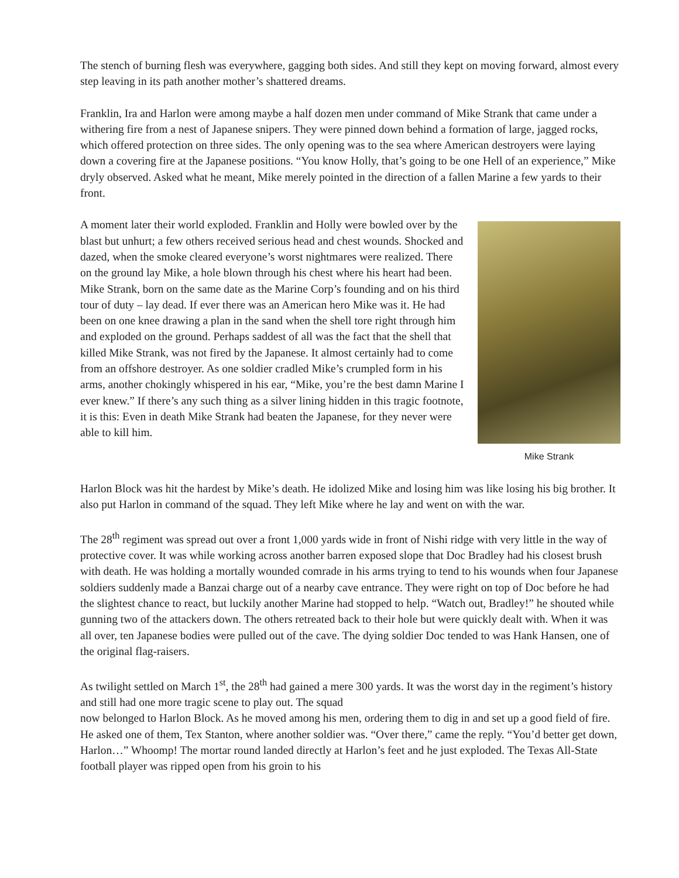The stench of burning flesh was everywhere, gagging both sides. And still they kept on moving forward, almost every step leaving in its path another mother’s shattered dreams.
Franklin, Ira and Harlon were among maybe a half dozen men under command of Mike Strank that came under a withering fire from a nest of Japanese snipers. They were pinned down behind a formation of large, jagged rocks, which offered protection on three sides. The only opening was to the sea where American destroyers were laying down a covering fire at the Japanese positions. “You know Holly, that’s going to be one Hell of an experience,” Mike dryly observed. Asked what he meant, Mike merely pointed in the direction of a fallen Marine a few yards to their front.
A moment later their world exploded. Franklin and Holly were bowled over by the blast but unhurt; a few others received serious head and chest wounds. Shocked and dazed, when the smoke cleared everyone’s worst nightmares were realized. There on the ground lay Mike, a hole blown through his chest where his heart had been. Mike Strank, born on the same date as the Marine Corp’s founding and on his third tour of duty – lay dead. If ever there was an American hero Mike was it. He had been on one knee drawing a plan in the sand when the shell tore right through him and exploded on the ground. Perhaps saddest of all was the fact that the shell that killed Mike Strank, was not fired by the Japanese. It almost certainly had to come from an offshore destroyer. As one soldier cradled Mike’s crumpled form in his arms, another chokingly whispered in his ear, “Mike, you’re the best damn Marine I ever knew.” If there’s any such thing as a silver lining hidden in this tragic footnote, it is this: Even in death Mike Strank had beaten the Japanese, for they never were able to kill him.
Mike Strank
Harlon Block was hit the hardest by Mike’s death. He idolized Mike and losing him was like losing his big brother. It also put Harlon in command of the squad. They left Mike where he lay and went on with the war.
The 28<sup>th</sup> regiment was spread out over a front 1,000 yards wide in front of Nishi ridge with very little in the way of protective cover. It was while working across another barren exposed slope that Doc Bradley had his closest brush with death. He was holding a mortally wounded comrade in his arms trying to tend to his wounds when four Japanese soldiers suddenly made a Banzai charge out of a nearby cave entrance. They were right on top of Doc before he had the slightest chance to react, but luckily another Marine had stopped to help. “Watch out, Bradley!” he shouted while gunning two of the attackers down. The others retreated back to their hole but were quickly dealt with. When it was all over, ten Japanese bodies were pulled out of the cave. The dying soldier Doc tended to was Hank Hansen, one of the original flag-raisers.
As twilight settled on March 1<sup>st</sup>, the 28<sup>th</sup> had gained a mere 300 yards. It was the worst day in the regiment’s history and still had one more tragic scene to play out. The squad
now belonged to Harlon Block. As he moved among his men, ordering them to dig in and set up a good field of fire. He asked one of them, Tex Stanton, where another soldier was. “Over there,” came the reply. “You’d better get down, Harlon…” Whoomp! The mortar round landed directly at Harlon’s feet and he just exploded. The Texas All-State football player was ripped open from his groin to his